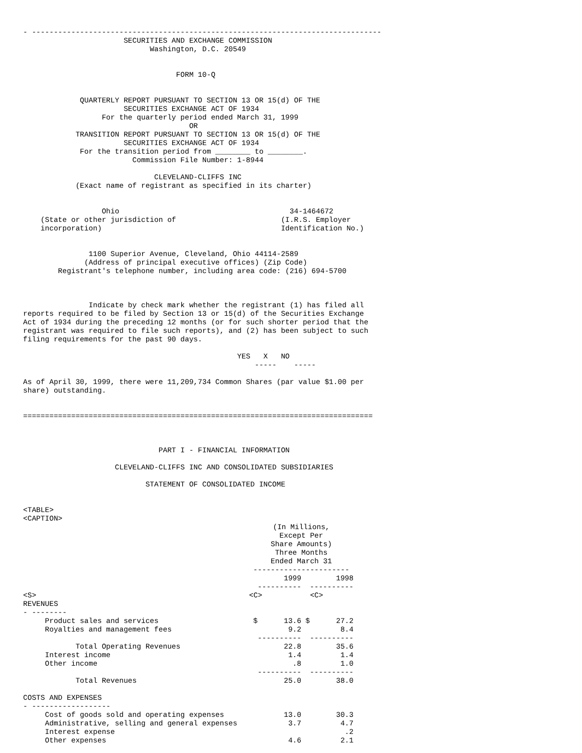- --------------------------------------------------------------------------------
                       SECURITIES AND EXCHANGE COMMISSION
                             Washington, D.C. 20549


                                   FORM 10-Q


             QUARTERLY REPORT PURSUANT TO SECTION 13 OR 15(d) OF THE
                       SECURITIES EXCHANGE ACT OF 1934
                  For the quarterly period ended March 31, 1999
                                      OR
            TRANSITION REPORT PURSUANT TO SECTION 13 OR 15(d) OF THE
                       SECURITIES EXCHANGE ACT OF 1934
             For the transition period from ________ to ________.
                         Commission File Number: 1-8944

                              CLEVELAND-CLIFFS INC
            (Exact name of registrant as specified in its charter)


                  Ohio                                       34-1464672
    (State or other jurisdiction of                        (I.R.S. Employer
    incorporation)                                         Identification No.)


               1100 Superior Avenue, Cleveland, Ohio 44114-2589
              (Address of principal executive offices) (Zip Code)
        Registrant's telephone number, including area code: (216) 694-5700



               Indicate by check mark whether the registrant (1) has filed all
reports required to be filed by Section 13 or 15(d) of the Securities Exchange
Act of 1934 during the preceding 12 months (or for such shorter period that the
registrant was required to file such reports), and (2) has been subject to such
filing requirements for the past 90 days.

                                                 YES   X   NO
                                                     -----    -----

As of April 30, 1999, there were 11,209,734 Common Shares (par value $1.00 per
share) outstanding.


================================================================================



                               PART I - FINANCIAL INFORMATION

                     CLEVELAND-CLIFFS INC AND CONSOLIDATED SUBSIDIARIES

                            STATEMENT OF CONSOLIDATED INCOME


<TABLE>
<CAPTION>
| | (In Millions, Except Per Share Amounts) Three Months Ended March 31 ---------------------- | |
| --- | --- | --- |
| | 1999 | 1998 |
| | ---------- | ---------- |
| <S> | <C> | <C> |
| REVENUES - -------- | | |
| Product sales and services | $ 13.6 | $ 27.2 |
| Royalties and management fees | 9.2 | 8.4 |
| | ---------- | ---------- |
| Total Operating Revenues | 22.8 | 35.6 |
| Interest income | 1.4 | 1.4 |
| Other income | .8 | 1.0 |
| | ---------- | ---------- |
| Total Revenues | 25.0 | 38.0 |
| COSTS AND EXPENSES - ------------------ | | |
| Cost of goods sold and operating expenses | 13.0 | 30.3 |
| Administrative, selling and general expenses | 3.7 | 4.7 |
| Interest expense | | .2 |
| Other expenses | 4.6 | 2.1 |